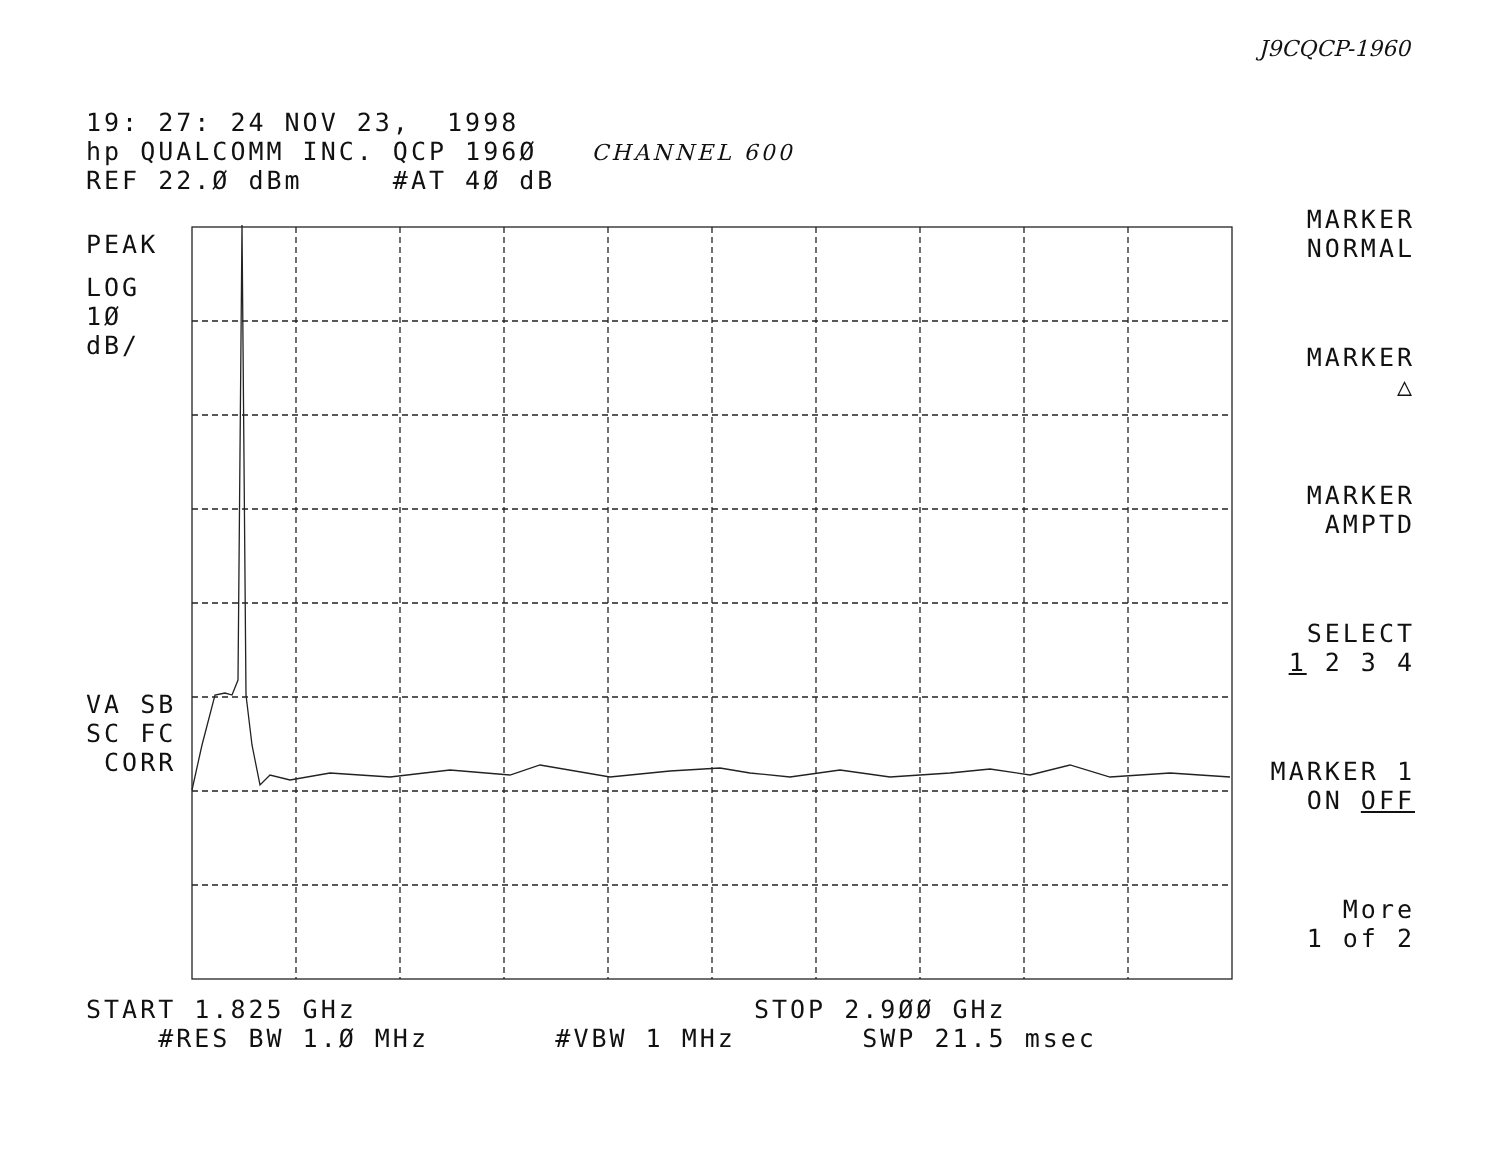J9CQCP-1960
19: 27: 24 NOV 23, 1998
hp QUALCOMM INC. QCP 196Ø CHANNEL 600
REF 22.Ø dBm #AT 4Ø dB
PEAK
LOG
1Ø
dB/
VA SB
SC FC
CORR
MARKER
NORMAL
MARKER
△
MARKER
AMPTD
SELECT
1 2 3 4
MARKER 1
ON OFF
More
1 of 2
START 1.825 GHz STOP 2.9ØØ GHz
#RES BW 1.Ø MHz #VBW 1 MHz SWP 21.5 msec